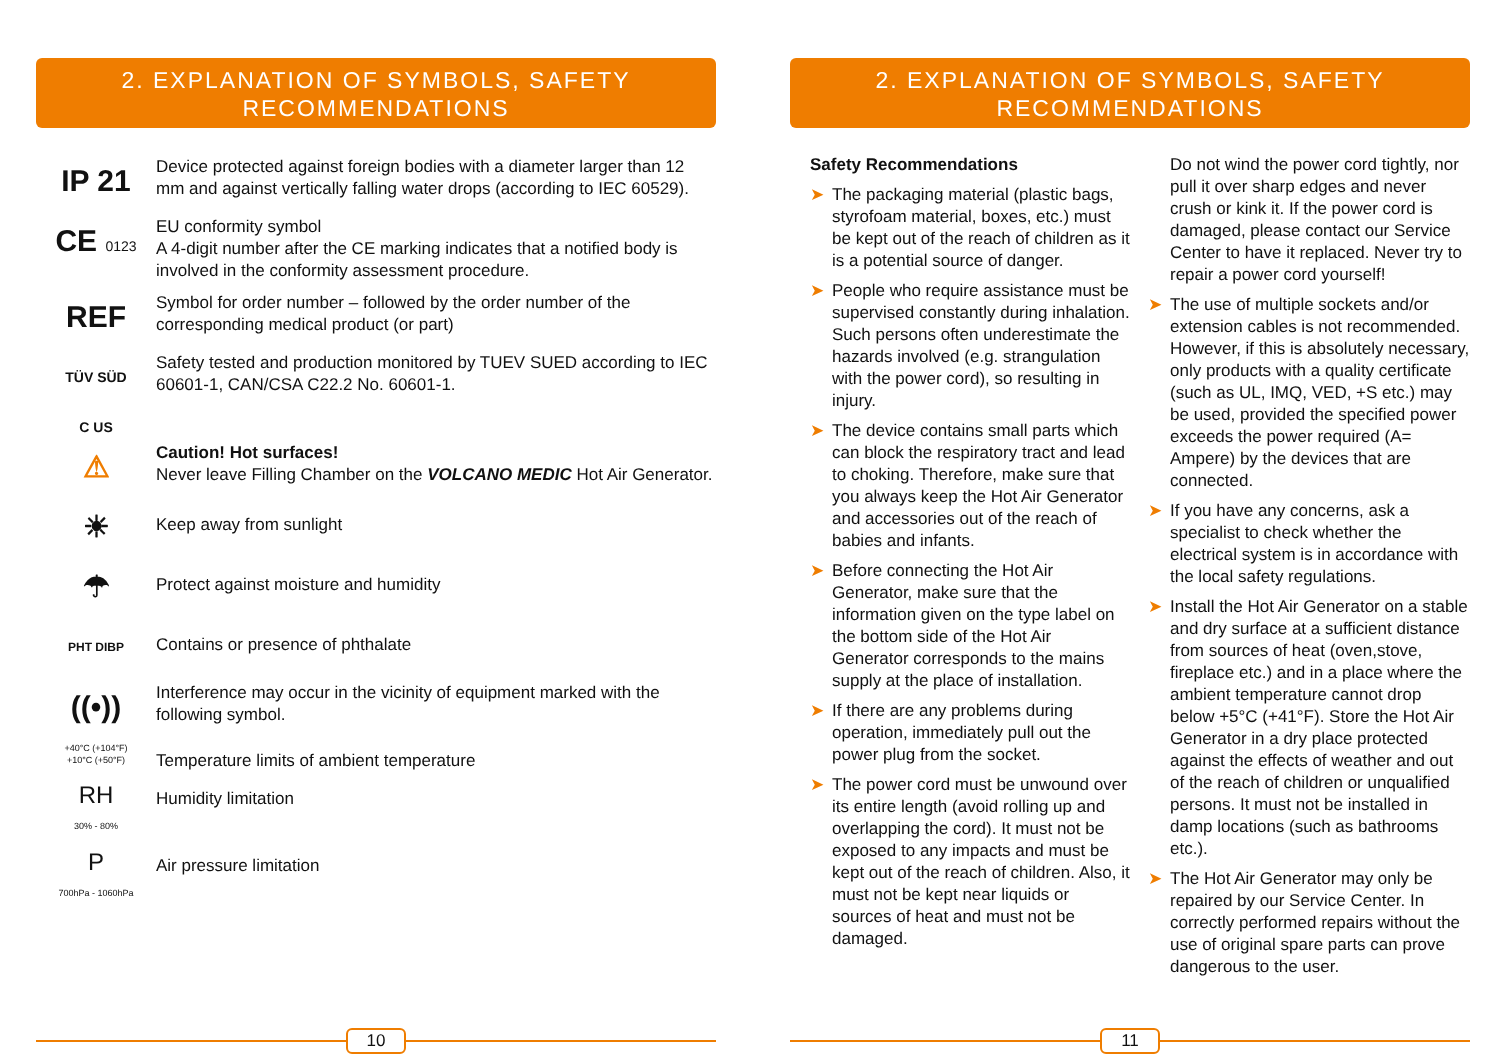2. EXPLANATION OF SYMBOLS, SAFETY
RECOMMENDATIONS
IP 21
Device protected against foreign bodies with a diameter larger than 12 mm and against vertically falling water drops (according to IEC 60529).
CE 0123
EU conformity symbol
A 4-digit number after the CE marking indicates that a notified body is involved in the conformity assessment procedure.
REF
Symbol for order number – followed by the order number of the corresponding medical product (or part)
TÜV SÜD
C US
Safety tested and production monitored by TUEV SUED according to IEC 60601-1, CAN/CSA C22.2 No. 60601-1.
⚠
Caution! Hot surfaces!
Never leave Filling Chamber on the VOLCANO MEDIC Hot Air Generator.
☀
Keep away from sunlight
☂
Protect against moisture and humidity
PHT DIBP
Contains or presence of phthalate
((•))
Interference may occur in the vicinity of equipment marked with the following symbol.
+40°C (+104°F)
+10°C (+50°F)
Temperature limits of ambient temperature
RH
30% - 80%
Humidity limitation
P
700hPa - 1060hPa
Air pressure limitation
10
2. EXPLANATION OF SYMBOLS, SAFETY
RECOMMENDATIONS
Safety Recommendations
➤ The packaging material (plastic bags, styrofoam material, boxes, etc.) must be kept out of the reach of children as it is a potential source of danger.
➤ People who require assistance must be supervised constantly during inhalation. Such persons often underestimate the hazards involved (e.g. strangulation with the power cord), so resulting in injury.
➤ The device contains small parts which can block the respiratory tract and lead to choking. Therefore, make sure that you always keep the Hot Air Generator and accessories out of the reach of babies and infants.
➤ Before connecting the Hot Air Generator, make sure that the information given on the type label on the bottom side of the Hot Air Generator corresponds to the mains supply at the place of installation.
➤ If there are any problems during operation, immediately pull out the power plug from the socket.
➤ The power cord must be unwound over its entire length (avoid rolling up and overlapping the cord). It must not be exposed to any impacts and must be kept out of the reach of children. Also, it must not be kept near liquids or sources of heat and must not be damaged.
Do not wind the power cord tightly, nor pull it over sharp edges and never crush or kink it. If the power cord is damaged, please contact our Service Center to have it replaced. Never try to repair a power cord yourself!
➤ The use of multiple sockets and/or extension cables is not recommended. However, if this is absolutely necessary, only products with a quality certificate (such as UL, IMQ, VED, +S etc.) may be used, provided the specified power exceeds the power required (A= Ampere) by the devices that are connected.
➤ If you have any concerns, ask a specialist to check whether the electrical system is in accordance with the local safety regulations.
➤ Install the Hot Air Generator on a stable and dry surface at a sufficient distance from sources of heat (oven,stove, fireplace etc.) and in a place where the ambient temperature cannot drop below +5°C (+41°F). Store the Hot Air Generator in a dry place protected against the effects of weather and out of the reach of children or unqualified persons. It must not be installed in damp locations (such as bathrooms etc.).
➤ The Hot Air Generator may only be repaired by our Service Center. In correctly performed repairs without the use of original spare parts can prove dangerous to the user.
11